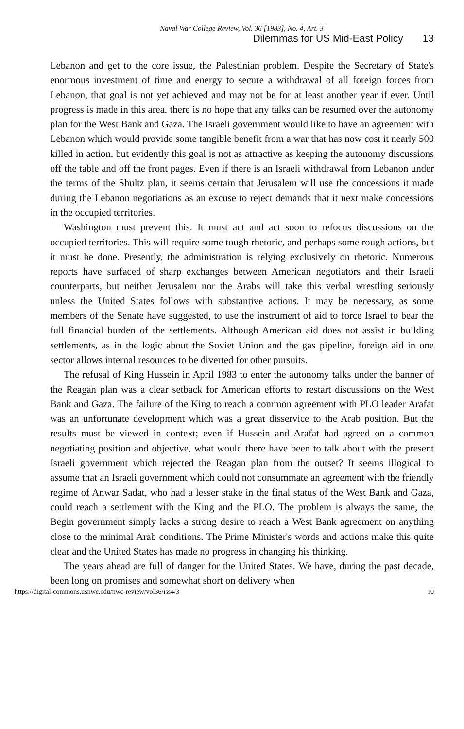Naval War College Review, Vol. 36 [1983], No. 4, Art. 3
Dilemmas for US Mid-East Policy 13
Lebanon and get to the core issue, the Palestinian problem. Despite the Secretary of State's enormous investment of time and energy to secure a withdrawal of all foreign forces from Lebanon, that goal is not yet achieved and may not be for at least another year if ever. Until progress is made in this area, there is no hope that any talks can be resumed over the autonomy plan for the West Bank and Gaza. The Israeli government would like to have an agreement with Lebanon which would provide some tangible benefit from a war that has now cost it nearly 500 killed in action, but evidently this goal is not as attractive as keeping the autonomy discussions off the table and off the front pages. Even if there is an Israeli withdrawal from Lebanon under the terms of the Shultz plan, it seems certain that Jerusalem will use the concessions it made during the Lebanon negotiations as an excuse to reject demands that it next make concessions in the occupied territories.
Washington must prevent this. It must act and act soon to refocus discussions on the occupied territories. This will require some tough rhetoric, and perhaps some rough actions, but it must be done. Presently, the administration is relying exclusively on rhetoric. Numerous reports have surfaced of sharp exchanges between American negotiators and their Israeli counterparts, but neither Jerusalem nor the Arabs will take this verbal wrestling seriously unless the United States follows with substantive actions. It may be necessary, as some members of the Senate have suggested, to use the instrument of aid to force Israel to bear the full financial burden of the settlements. Although American aid does not assist in building settlements, as in the logic about the Soviet Union and the gas pipeline, foreign aid in one sector allows internal resources to be diverted for other pursuits.
The refusal of King Hussein in April 1983 to enter the autonomy talks under the banner of the Reagan plan was a clear setback for American efforts to restart discussions on the West Bank and Gaza. The failure of the King to reach a common agreement with PLO leader Arafat was an unfortunate development which was a great disservice to the Arab position. But the results must be viewed in context; even if Hussein and Arafat had agreed on a common negotiating position and objective, what would there have been to talk about with the present Israeli government which rejected the Reagan plan from the outset? It seems illogical to assume that an Israeli government which could not consummate an agreement with the friendly regime of Anwar Sadat, who had a lesser stake in the final status of the West Bank and Gaza, could reach a settlement with the King and the PLO. The problem is always the same, the Begin government simply lacks a strong desire to reach a West Bank agreement on anything close to the minimal Arab conditions. The Prime Minister's words and actions make this quite clear and the United States has made no progress in changing his thinking.
The years ahead are full of danger for the United States. We have, during the past decade, been long on promises and somewhat short on delivery when
https://digital-commons.usnwc.edu/nwc-review/vol36/iss4/3 10